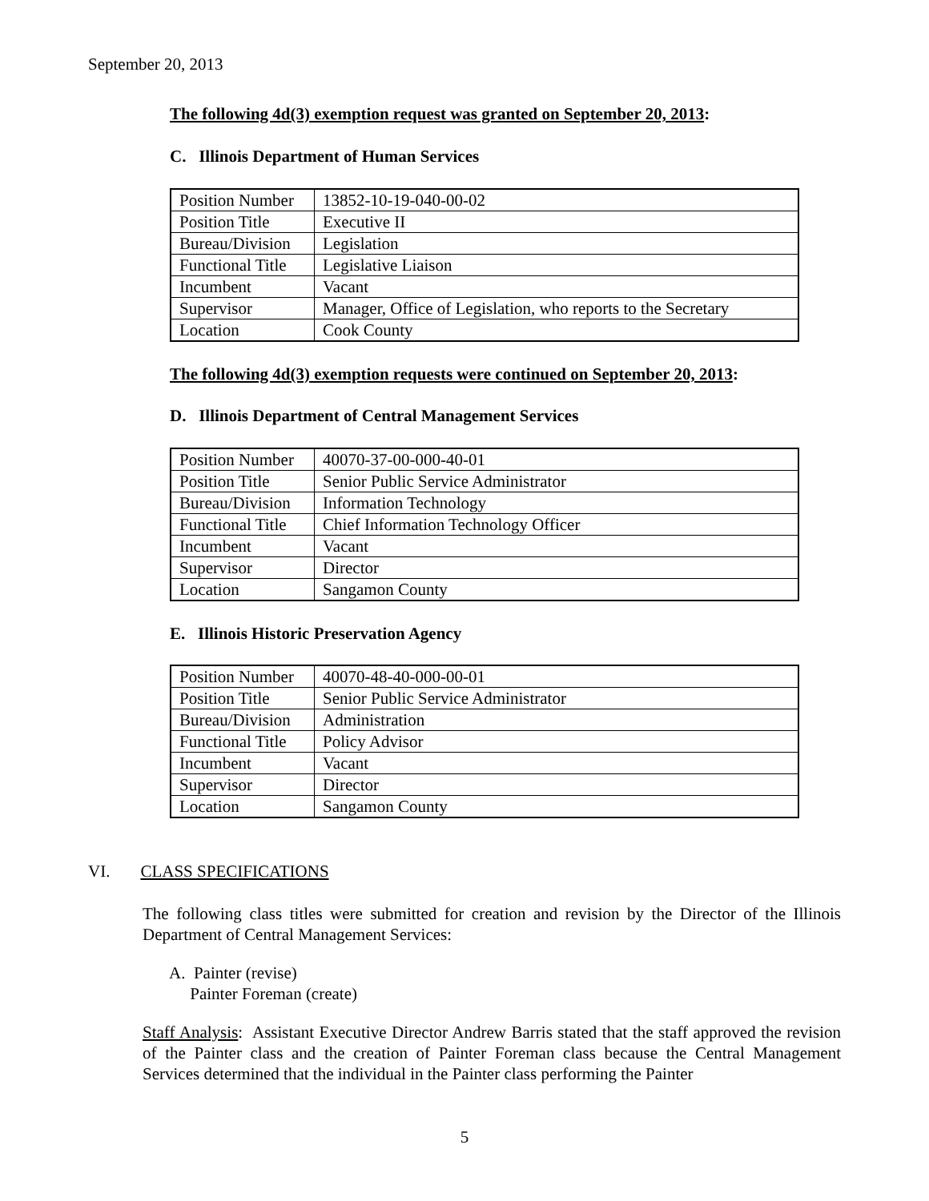September 20, 2013
The following 4d(3) exemption request was granted on September 20, 2013:
C. Illinois Department of Human Services
| Position Number | 13852-10-19-040-00-02 |
| Position Title | Executive II |
| Bureau/Division | Legislation |
| Functional Title | Legislative Liaison |
| Incumbent | Vacant |
| Supervisor | Manager, Office of Legislation, who reports to the Secretary |
| Location | Cook County |
The following 4d(3) exemption requests were continued on September 20, 2013:
D. Illinois Department of Central Management Services
| Position Number | 40070-37-00-000-40-01 |
| Position Title | Senior Public Service Administrator |
| Bureau/Division | Information Technology |
| Functional Title | Chief Information Technology Officer |
| Incumbent | Vacant |
| Supervisor | Director |
| Location | Sangamon County |
E. Illinois Historic Preservation Agency
| Position Number | 40070-48-40-000-00-01 |
| Position Title | Senior Public Service Administrator |
| Bureau/Division | Administration |
| Functional Title | Policy Advisor |
| Incumbent | Vacant |
| Supervisor | Director |
| Location | Sangamon County |
VI. CLASS SPECIFICATIONS
The following class titles were submitted for creation and revision by the Director of the Illinois Department of Central Management Services:
A. Painter (revise)
Painter Foreman (create)
Staff Analysis: Assistant Executive Director Andrew Barris stated that the staff approved the revision of the Painter class and the creation of Painter Foreman class because the Central Management Services determined that the individual in the Painter class performing the Painter
5